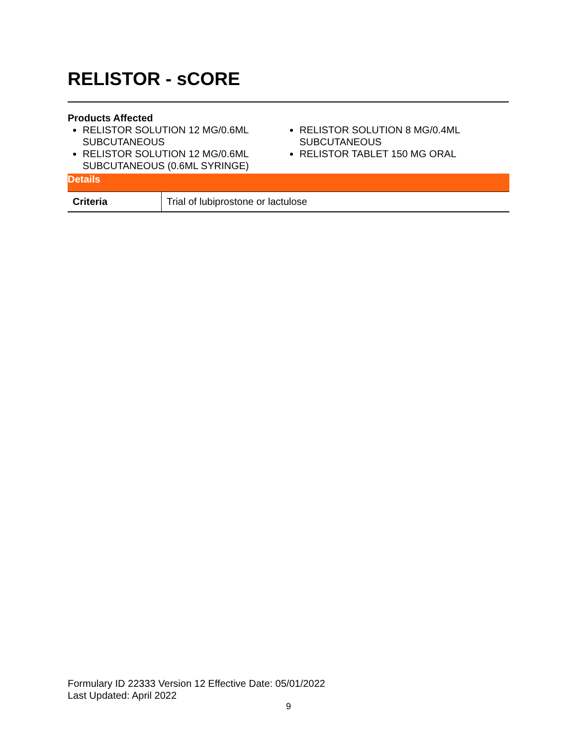RELISTOR - sCORE
Products Affected
RELISTOR SOLUTION 12 MG/0.6ML SUBCUTANEOUS
RELISTOR SOLUTION 12 MG/0.6ML SUBCUTANEOUS (0.6ML SYRINGE)
RELISTOR SOLUTION 8 MG/0.4ML SUBCUTANEOUS
RELISTOR TABLET 150 MG ORAL
| Details | |
| --- | --- |
| Criteria | Trial of lubiprostone or lactulose |
Formulary ID 22333 Version 12 Effective Date: 05/01/2022
Last Updated: April 2022
9